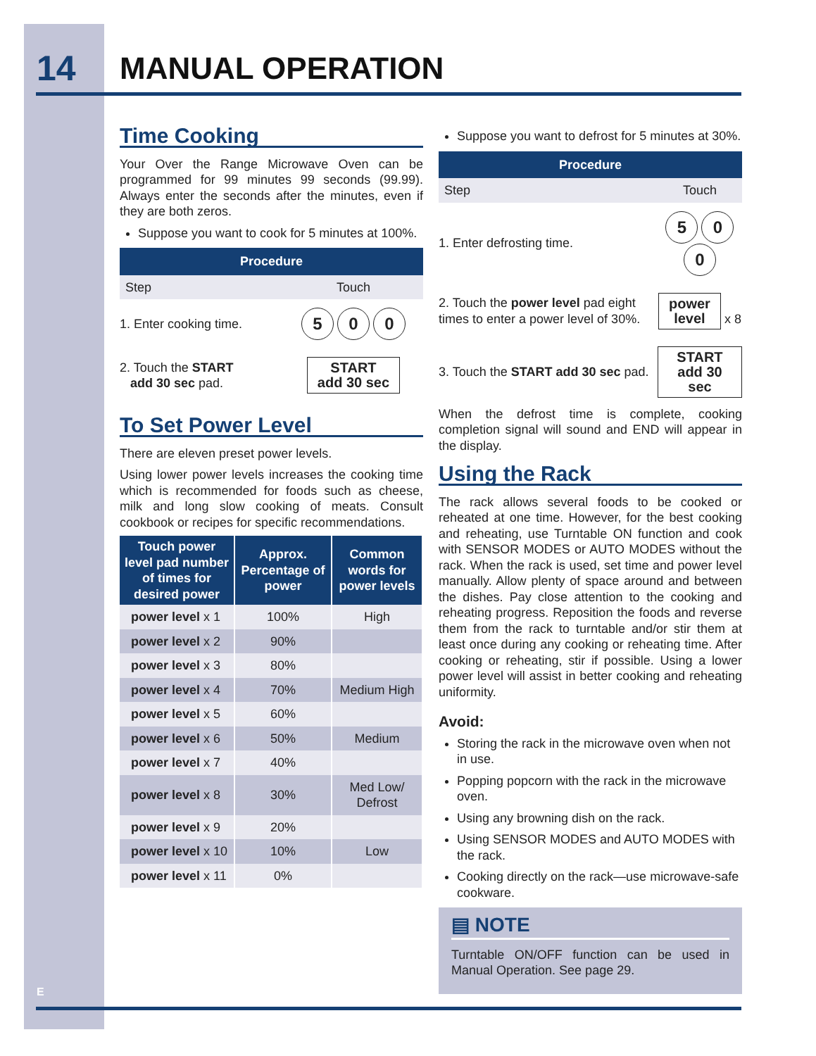14 MANUAL OPERATION
Time Cooking
Your Over the Range Microwave Oven can be programmed for 99 minutes 99 seconds (99.99). Always enter the seconds after the minutes, even if they are both zeros.
Suppose you want to cook for 5 minutes at 100%.
| Procedure | |
| --- | --- |
| Step | Touch |
| 1. Enter cooking time. | 5 0 0 |
| 2. Touch the START add 30 sec pad. | START add 30 sec |
To Set Power Level
There are eleven preset power levels.
Using lower power levels increases the cooking time which is recommended for foods such as cheese, milk and long slow cooking of meats. Consult cookbook or recipes for specific recommendations.
| Touch power level pad number of times for desired power | Approx. Percentage of power | Common words for power levels |
| --- | --- | --- |
| power level x 1 | 100% | High |
| power level x 2 | 90% | |
| power level x 3 | 80% | |
| power level x 4 | 70% | Medium High |
| power level x 5 | 60% | |
| power level x 6 | 50% | Medium |
| power level x 7 | 40% | |
| power level x 8 | 30% | Med Low/ Defrost |
| power level x 9 | 20% | |
| power level x 10 | 10% | Low |
| power level x 11 | 0% | |
Suppose you want to defrost for 5 minutes at 30%.
| Procedure | |
| --- | --- |
| Step | Touch |
| 1. Enter defrosting time. | 5 0 0 |
| 2. Touch the power level pad eight times to enter a power level of 30%. | power level x 8 |
| 3. Touch the START add 30 sec pad. | START add 30 sec |
When the defrost time is complete, cooking completion signal will sound and END will appear in the display.
Using the Rack
The rack allows several foods to be cooked or reheated at one time. However, for the best cooking and reheating, use Turntable ON function and cook with SENSOR MODES or AUTO MODES without the rack. When the rack is used, set time and power level manually. Allow plenty of space around and between the dishes. Pay close attention to the cooking and reheating progress. Reposition the foods and reverse them from the rack to turntable and/or stir them at least once during any cooking or reheating time. After cooking or reheating, stir if possible. Using a lower power level will assist in better cooking and reheating uniformity.
Avoid:
Storing the rack in the microwave oven when not in use.
Popping popcorn with the rack in the microwave oven.
Using any browning dish on the rack.
Using SENSOR MODES and AUTO MODES with the rack.
Cooking directly on the rack—use microwave-safe cookware.
▤ NOTE
Turntable ON/OFF function can be used in Manual Operation. See page 29.
E